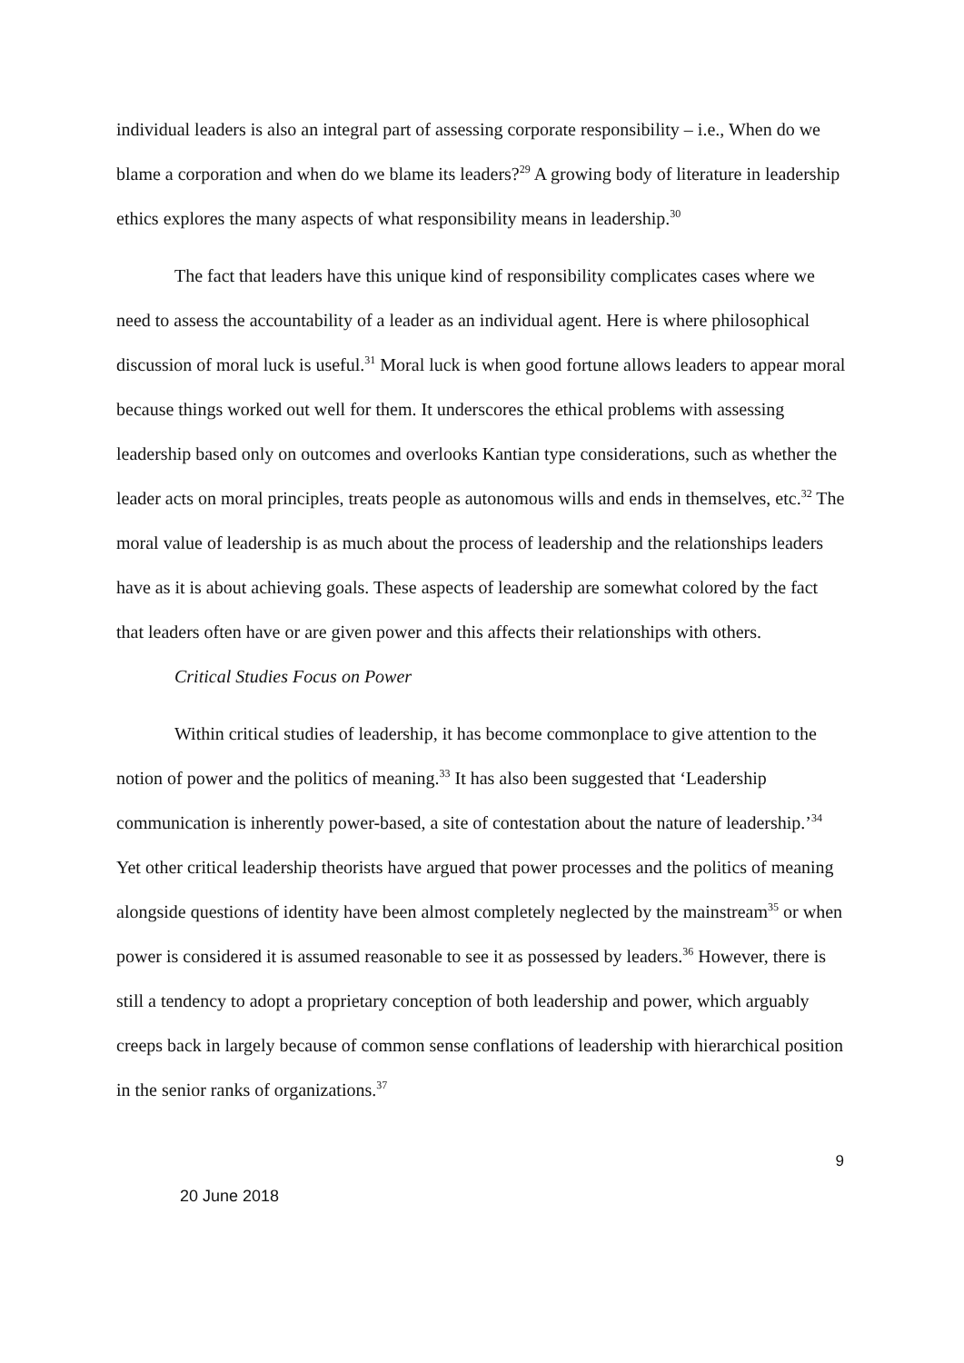individual leaders is also an integral part of assessing corporate responsibility – i.e., When do we blame a corporation and when do we blame its leaders?<sup>29</sup> A growing body of literature in leadership ethics explores the many aspects of what responsibility means in leadership.<sup>30</sup>
The fact that leaders have this unique kind of responsibility complicates cases where we need to assess the accountability of a leader as an individual agent. Here is where philosophical discussion of moral luck is useful.<sup>31</sup> Moral luck is when good fortune allows leaders to appear moral because things worked out well for them. It underscores the ethical problems with assessing leadership based only on outcomes and overlooks Kantian type considerations, such as whether the leader acts on moral principles, treats people as autonomous wills and ends in themselves, etc.<sup>32</sup> The moral value of leadership is as much about the process of leadership and the relationships leaders have as it is about achieving goals. These aspects of leadership are somewhat colored by the fact that leaders often have or are given power and this affects their relationships with others.
Critical Studies Focus on Power
Within critical studies of leadership, it has become commonplace to give attention to the notion of power and the politics of meaning.<sup>33</sup> It has also been suggested that ‘Leadership communication is inherently power-based, a site of contestation about the nature of leadership.’<sup>34</sup> Yet other critical leadership theorists have argued that power processes and the politics of meaning alongside questions of identity have been almost completely neglected by the mainstream<sup>35</sup> or when power is considered it is assumed reasonable to see it as possessed by leaders.<sup>36</sup> However, there is still a tendency to adopt a proprietary conception of both leadership and power, which arguably creeps back in largely because of common sense conflations of leadership with hierarchical position in the senior ranks of organizations.<sup>37</sup>
9
20 June 2018